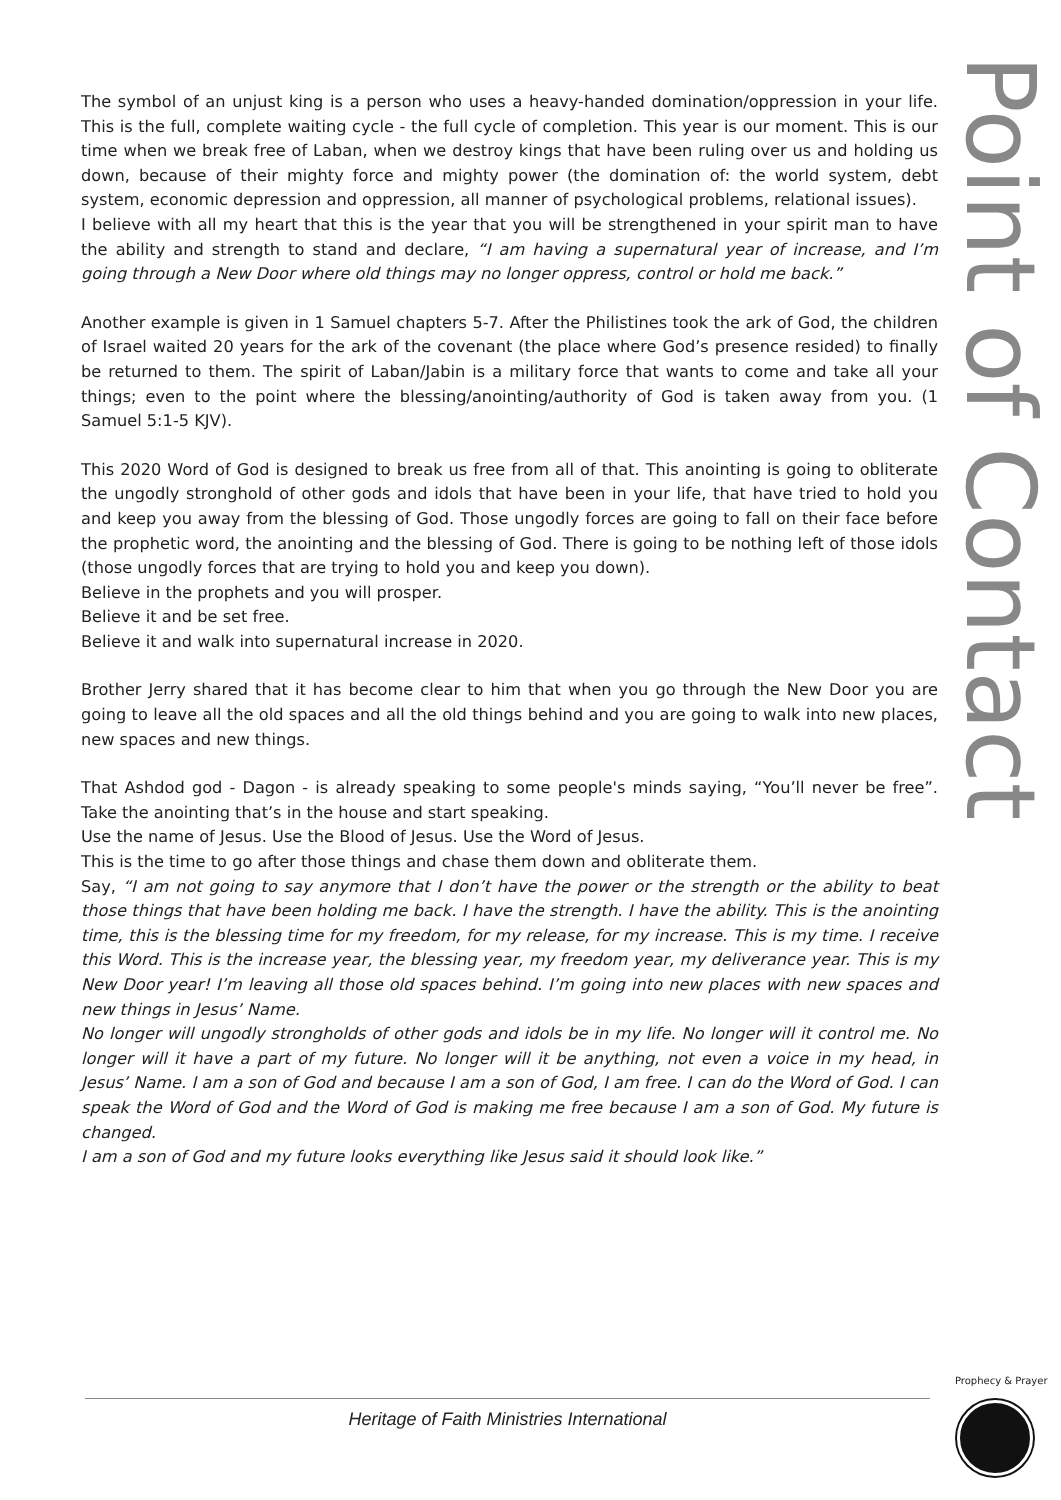Point of Contact
The symbol of an unjust king is a person who uses a heavy-handed domination/oppression in your life. This is the full, complete waiting cycle - the full cycle of completion. This year is our moment. This is our time when we break free of Laban, when we destroy kings that have been ruling over us and holding us down, because of their mighty force and mighty power (the domination of: the world system, debt system, economic depression and oppression, all manner of psychological problems, relational issues).
I believe with all my heart that this is the year that you will be strengthened in your spirit man to have the ability and strength to stand and declare, “I am having a supernatural year of increase, and I’m going through a New Door where old things may no longer oppress, control or hold me back.”
Another example is given in 1 Samuel chapters 5-7. After the Philistines took the ark of God, the children of Israel waited 20 years for the ark of the covenant (the place where God’s presence resided) to finally be returned to them. The spirit of Laban/Jabin is a military force that wants to come and take all your things; even to the point where the blessing/anointing/authority of God is taken away from you. (1 Samuel 5:1-5 KJV).
This 2020 Word of God is designed to break us free from all of that. This anointing is going to obliterate the ungodly stronghold of other gods and idols that have been in your life, that have tried to hold you and keep you away from the blessing of God. Those ungodly forces are going to fall on their face before the prophetic word, the anointing and the blessing of God. There is going to be nothing left of those idols (those ungodly forces that are trying to hold you and keep you down).
Believe in the prophets and you will prosper.
Believe it and be set free.
Believe it and walk into supernatural increase in 2020.
Brother Jerry shared that it has become clear to him that when you go through the New Door you are going to leave all the old spaces and all the old things behind and you are going to walk into new places, new spaces and new things.
That Ashdod god - Dagon - is already speaking to some people's minds saying, “You’ll never be free”. Take the anointing that’s in the house and start speaking.
Use the name of Jesus. Use the Blood of Jesus. Use the Word of Jesus.
This is the time to go after those things and chase them down and obliterate them.
Say, “I am not going to say anymore that I don’t have the power or the strength or the ability to beat those things that have been holding me back. I have the strength. I have the ability. This is the anointing time, this is the blessing time for my freedom, for my release, for my increase. This is my time. I receive this Word. This is the increase year, the blessing year, my freedom year, my deliverance year. This is my New Door year! I’m leaving all those old spaces behind. I’m going into new places with new spaces and new things in Jesus’ Name.
No longer will ungodly strongholds of other gods and idols be in my life. No longer will it control me. No longer will it have a part of my future. No longer will it be anything, not even a voice in my head, in Jesus’ Name. I am a son of God and because I am a son of God, I am free. I can do the Word of God. I can speak the Word of God and the Word of God is making me free because I am a son of God. My future is changed.
I am a son of God and my future looks everything like Jesus said it should look like.”
Heritage of Faith Ministries International
Prophecy & Prayer